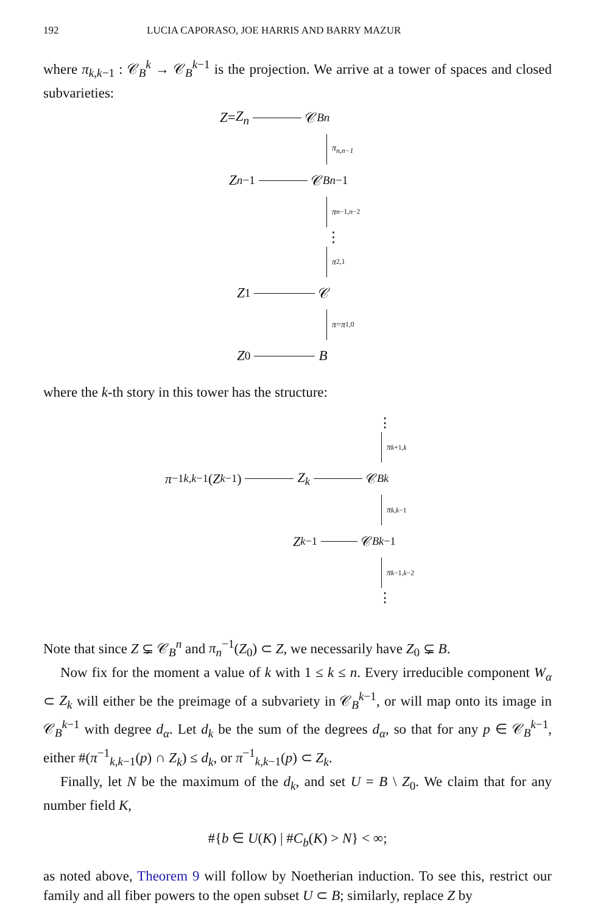192 LUCIA CAPORASO, JOE HARRIS AND BARRY MAZUR
where π<sub>k,k−1</sub> : 𝒞<sub>B</sub><sup>k</sup> → 𝒞<sub>B</sub><sup>k−1</sup> is the projection. We arrive at a tower of spaces and closed subvarieties:
Z = Z<sub>n</sub> 𝒞<sub>B</sub><sup>n</sup>
π<sub>n,n−1</sub>
Z<sub>n−1</sub> 𝒞<sub>B</sub><sup>n−1</sup>
π<sub>n−1,n−2</sub>
⋮
π<sub>2,1</sub>
Z<sub>1</sub> 𝒞
π = π<sub>1,0</sub>
Z<sub>0</sub> B
where the k-th story in this tower has the structure:
⋮
π<sub>k+1,k</sub>
π<sup>−1</sup><sub>k,k−1</sub>(Z<sub>k−1</sub>) Z<sub>k</sub> 𝒞<sub>B</sub><sup>k</sup>
π<sub>k,k−1</sub>
Z<sub>k−1</sub> 𝒞<sub>B</sub><sup>k−1</sup>
π<sub>k−1,k−2</sub>
⋮
Note that since Z ⊊ 𝒞<sub>B</sub><sup>n</sup> and π<sub>n</sub><sup>−1</sup>(Z<sub>0</sub>) ⊂ Z, we necessarily have Z<sub>0</sub> ⊊ B.
Now fix for the moment a value of k with 1 ≤ k ≤ n. Every irreducible component W<sub>α</sub> ⊂ Z<sub>k</sub> will either be the preimage of a subvariety in 𝒞<sub>B</sub><sup>k−1</sup>, or will map onto its image in 𝒞<sub>B</sub><sup>k−1</sup> with degree d<sub>α</sub>. Let d<sub>k</sub> be the sum of the degrees d<sub>α</sub>, so that for any p ∈ 𝒞<sub>B</sub><sup>k−1</sup>, either #(π<sup>−1</sup><sub>k,k−1</sub>(p) ∩ Z<sub>k</sub>) ≤ d<sub>k</sub>, or π<sup>−1</sup><sub>k,k−1</sub>(p) ⊂ Z<sub>k</sub>.
Finally, let N be the maximum of the d<sub>k</sub>, and set U = B \ Z<sub>0</sub>. We claim that for any number field K,
#{b ∈ U(K) | #C<sub>b</sub>(K) > N} < ∞;
as noted above, Theorem 9 will follow by Noetherian induction. To see this, restrict our family and all fiber powers to the open subset U ⊂ B; similarly, replace Z by